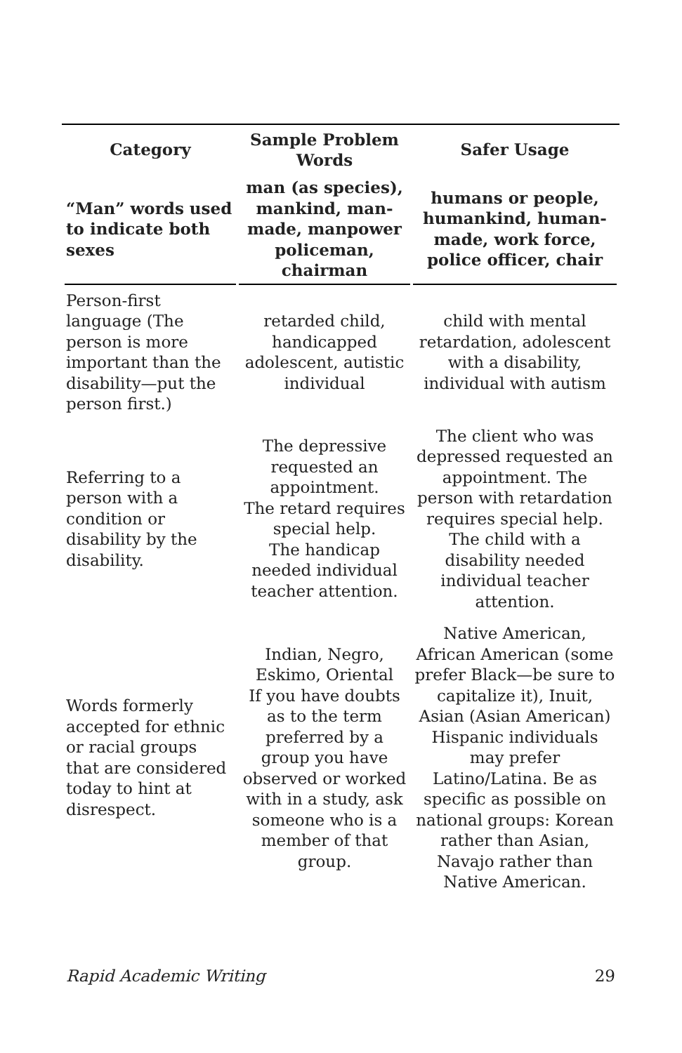| Category | Sample Problem Words | Safer Usage |
| --- | --- | --- |
| “Man” words used to indicate both sexes | man (as species), mankind, man-made, manpower policeman, chairman | humans or people, humankind, human-made, work force, police officer, chair |
| Person-first language (The person is more important than the disability—put the person first.) | retarded child, handicapped adolescent, autistic individual | child with mental retardation, adolescent with a disability, individual with autism |
| Referring to a person with a condition or disability by the disability. | The depressive requested an appointment. The retard requires special help. The handicap needed individual teacher attention. | The client who was depressed requested an appointment. The person with retardation requires special help. The child with a disability needed individual teacher attention. |
| Words formerly accepted for ethnic or racial groups that are considered today to hint at disrespect. | Indian, Negro, Eskimo, Oriental If you have doubts as to the term preferred by a group you have observed or worked with in a study, ask someone who is a member of that group. | Native American, African American (some prefer Black—be sure to capitalize it), Inuit, Asian (Asian American) Hispanic individuals may prefer Latino/Latina. Be as specific as possible on national groups: Korean rather than Asian, Navajo rather than Native American. |
Rapid Academic Writing 29